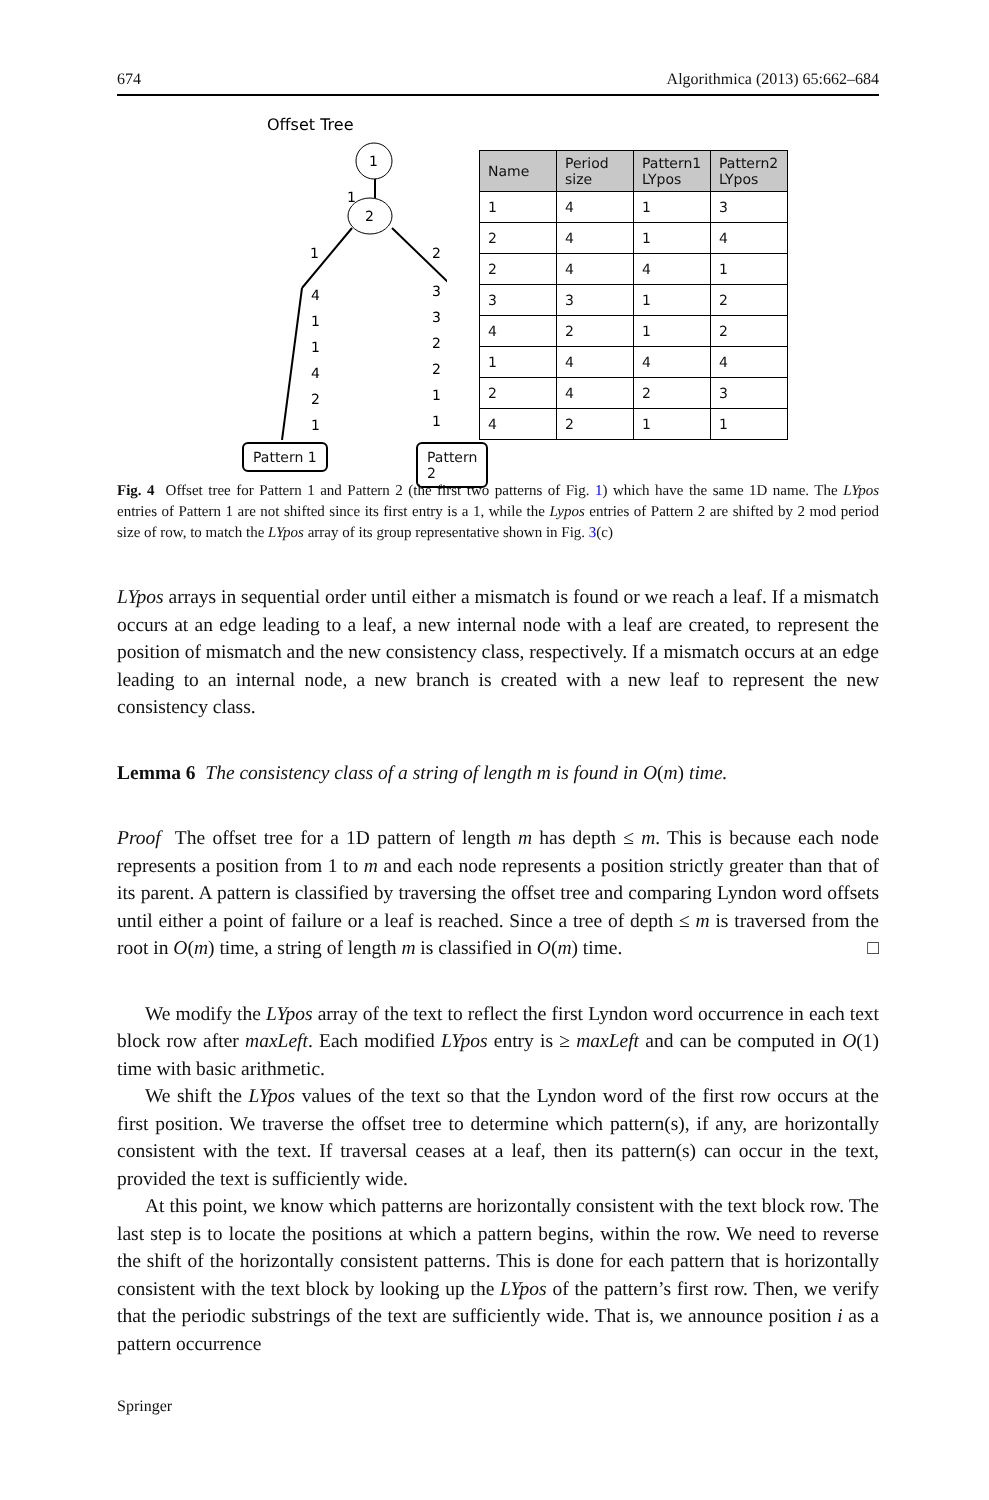674 Algorithmica (2013) 65:662–684
Offset Tree
1
1
2
1
2
4
1
1
4
2
1
3
3
2
2
1
1
Pattern 1 Pattern 2
| Name | Period size | Pattern1 LYpos | Pattern2 LYpos |
| --- | --- | --- | --- |
| 1 | 4 | 1 | 3 |
| 2 | 4 | 1 | 4 |
| 2 | 4 | 4 | 1 |
| 3 | 3 | 1 | 2 |
| 4 | 2 | 1 | 2 |
| 1 | 4 | 4 | 4 |
| 2 | 4 | 2 | 3 |
| 4 | 2 | 1 | 1 |
Fig. 4 Offset tree for Pattern 1 and Pattern 2 (the first two patterns of Fig. 1) which have the same 1D name. The LYpos entries of Pattern 1 are not shifted since its first entry is a 1, while the Lypos entries of Pattern 2 are shifted by 2 mod period size of row, to match the LYpos array of its group representative shown in Fig. 3(c)
LYpos arrays in sequential order until either a mismatch is found or we reach a leaf. If a mismatch occurs at an edge leading to a leaf, a new internal node with a leaf are created, to represent the position of mismatch and the new consistency class, respectively. If a mismatch occurs at an edge leading to an internal node, a new branch is created with a new leaf to represent the new consistency class.
Lemma 6 The consistency class of a string of length m is found in O(m) time.
Proof The offset tree for a 1D pattern of length m has depth ≤ m. This is because each node represents a position from 1 to m and each node represents a position strictly greater than that of its parent. A pattern is classified by traversing the offset tree and comparing Lyndon word offsets until either a point of failure or a leaf is reached. Since a tree of depth ≤ m is traversed from the root in O(m) time, a string of length m is classified in O(m) time. □
We modify the LYpos array of the text to reflect the first Lyndon word occurrence in each text block row after maxLeft. Each modified LYpos entry is ≥ maxLeft and can be computed in O(1) time with basic arithmetic.
We shift the LYpos values of the text so that the Lyndon word of the first row occurs at the first position. We traverse the offset tree to determine which pattern(s), if any, are horizontally consistent with the text. If traversal ceases at a leaf, then its pattern(s) can occur in the text, provided the text is sufficiently wide.
At this point, we know which patterns are horizontally consistent with the text block row. The last step is to locate the positions at which a pattern begins, within the row. We need to reverse the shift of the horizontally consistent patterns. This is done for each pattern that is horizontally consistent with the text block by looking up the LYpos of the pattern’s first row. Then, we verify that the periodic substrings of the text are sufficiently wide. That is, we announce position i as a pattern occurrence
Springer